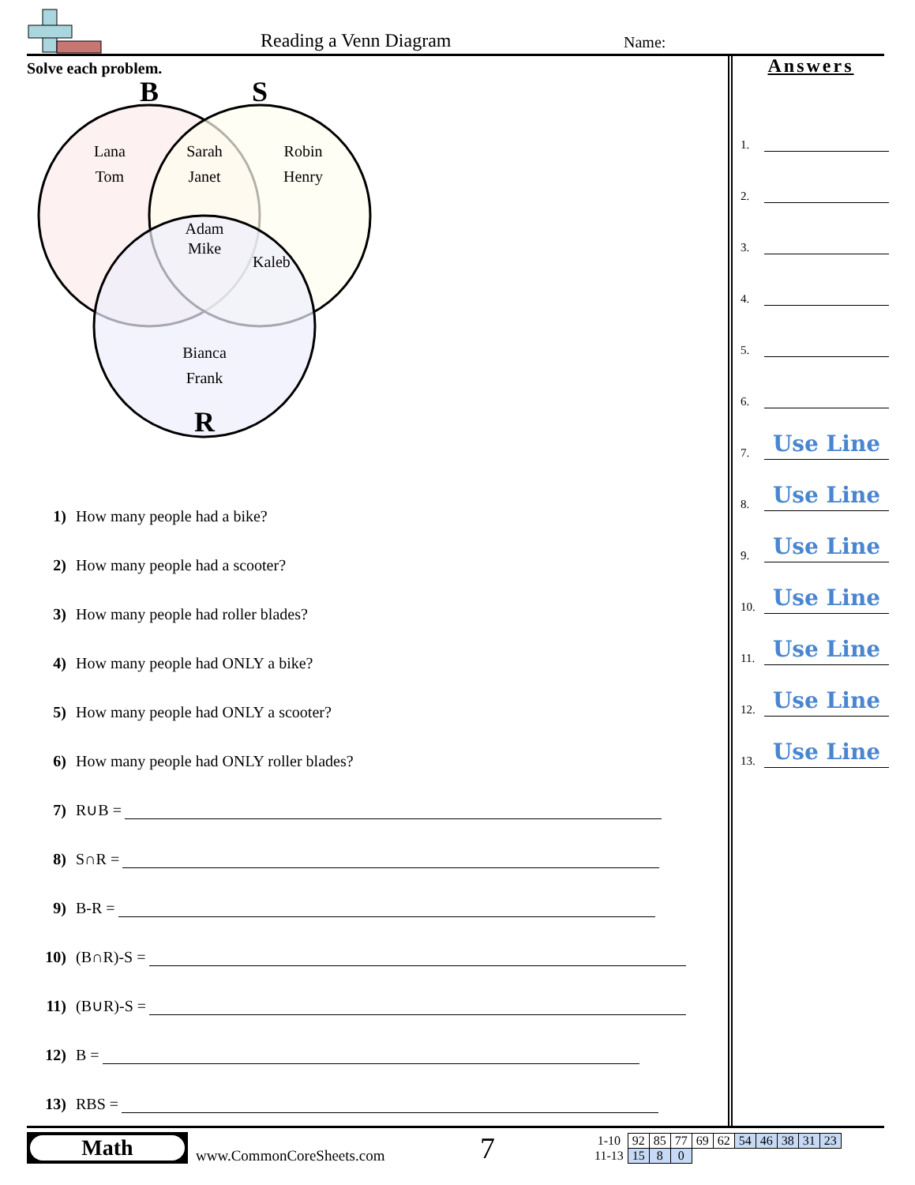Reading a Venn Diagram Name:
Solve each problem.
B
S
Lana
Tom
Sarah
Janet
Robin
Henry
Adam
Mike
Kaleb
Bianca
Frank
R
1) How many people had a bike?
2) How many people had a scooter?
3) How many people had roller blades?
4) How many people had ONLY a bike?
5) How many people had ONLY a scooter?
6) How many people had ONLY roller blades?
7) R∪B =
8) S∩R =
9) B-R =
10) (B∩R)-S =
11) (B∪R)-S =
12) B =
13) RBS =
Answers
1.
2.
3.
4.
5.
6.
7.
Use Line
8.
Use Line
9.
Use Line
10.
Use Line
11.
Use Line
12.
Use Line
13.
Use Line
Math
www.CommonCoreSheets.com
7
| 1-10 | 92 | 85 | 77 | 69 | 62 | 54 | 46 | 38 | 31 | 23 |
| 11-13 | 15 | 8 | 0 | | | | | | | |